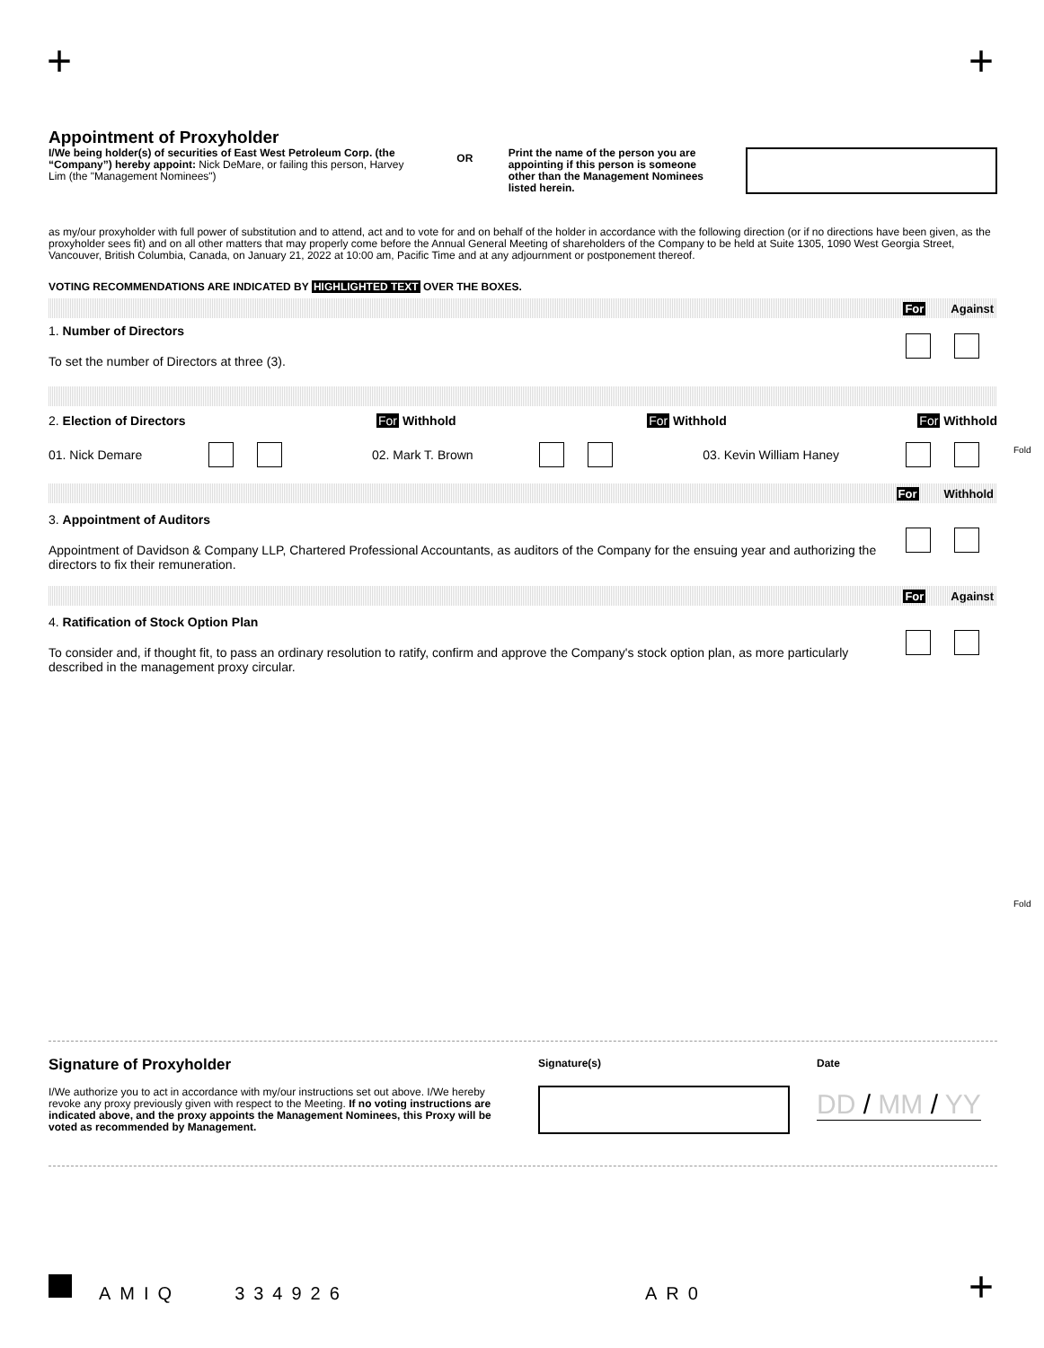+ +
Appointment of Proxyholder
I/We being holder(s) of securities of East West Petroleum Corp. (the “Company”) hereby appoint: Nick DeMare, or failing this person, Harvey Lim (the "Management Nominees")
OR
Print the name of the person you are appointing if this person is someone other than the Management Nominees listed herein.
as my/our proxyholder with full power of substitution and to attend, act and to vote for and on behalf of the holder in accordance with the following direction (or if no directions have been given, as the proxyholder sees fit) and on all other matters that may properly come before the Annual General Meeting of shareholders of the Company to be held at Suite 1305, 1090 West Georgia Street, Vancouver, British Columbia, Canada, on January 21, 2022 at 10:00 am, Pacific Time and at any adjournment or postponement thereof.
VOTING RECOMMENDATIONS ARE INDICATED BY HIGHLIGHTED TEXT OVER THE BOXES.
For Against
1. Number of Directors
To set the number of Directors at three (3).
2. Election of Directors For Withhold For Withhold For Withhold
01. Nick Demare 02. Mark T. Brown 03. Kevin William Haney
For Withhold
3. Appointment of Auditors
Appointment of Davidson & Company LLP, Chartered Professional Accountants, as auditors of the Company for the ensuing year and authorizing the directors to fix their remuneration.
For Against
4. Ratification of Stock Option Plan
To consider and, if thought fit, to pass an ordinary resolution to ratify, confirm and approve the Company's stock option plan, as more particularly described in the management proxy circular.
Fold
Fold
Signature of Proxyholder
I/We authorize you to act in accordance with my/our instructions set out above. I/We hereby revoke any proxy previously given with respect to the Meeting. If no voting instructions are indicated above, and the proxy appoints the Management Nominees, this Proxy will be voted as recommended by Management.
Signature(s) Date
DD / MM / YY
AMIQ 334926 AR0 +